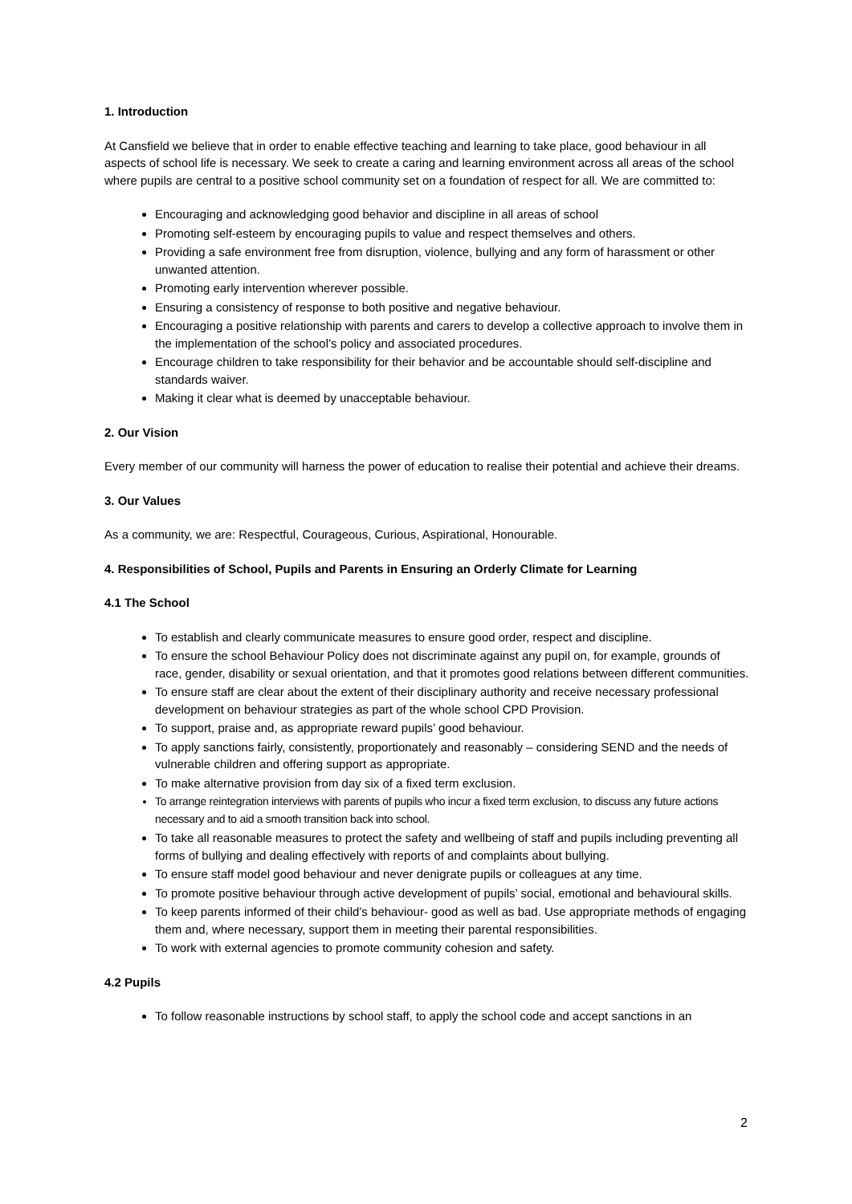1. Introduction
At Cansfield we believe that in order to enable effective teaching and learning to take place, good behaviour in all aspects of school life is necessary. We seek to create a caring and learning environment across all areas of the school where pupils are central to a positive school community set on a foundation of respect for all. We are committed to:
Encouraging and acknowledging good behavior and discipline in all areas of school
Promoting self-esteem by encouraging pupils to value and respect themselves and others.
Providing a safe environment free from disruption, violence, bullying and any form of harassment or other unwanted attention.
Promoting early intervention wherever possible.
Ensuring a consistency of response to both positive and negative behaviour.
Encouraging a positive relationship with parents and carers to develop a collective approach to involve them in the implementation of the school’s policy and associated procedures.
Encourage children to take responsibility for their behavior and be accountable should self-discipline and standards waiver.
Making it clear what is deemed by unacceptable behaviour.
2. Our Vision
Every member of our community will harness the power of education to realise their potential and achieve their dreams.
3. Our Values
As a community, we are: Respectful, Courageous, Curious, Aspirational, Honourable.
4. Responsibilities of School, Pupils and Parents in Ensuring an Orderly Climate for Learning
4.1 The School
To establish and clearly communicate measures to ensure good order, respect and discipline.
To ensure the school Behaviour Policy does not discriminate against any pupil on, for example, grounds of race, gender, disability or sexual orientation, and that it promotes good relations between different communities.
To ensure staff are clear about the extent of their disciplinary authority and receive necessary professional development on behaviour strategies as part of the whole school CPD Provision.
To support, praise and, as appropriate reward pupils’ good behaviour.
To apply sanctions fairly, consistently, proportionately and reasonably – considering SEND and the needs of vulnerable children and offering support as appropriate.
To make alternative provision from day six of a fixed term exclusion.
To arrange reintegration interviews with parents of pupils who incur a fixed term exclusion, to discuss any future actions necessary and to aid a smooth transition back into school.
To take all reasonable measures to protect the safety and wellbeing of staff and pupils including preventing all forms of bullying and dealing effectively with reports of and complaints about bullying.
To ensure staff model good behaviour and never denigrate pupils or colleagues at any time.
To promote positive behaviour through active development of pupils’ social, emotional and behavioural skills.
To keep parents informed of their child’s behaviour- good as well as bad. Use appropriate methods of engaging them and, where necessary, support them in meeting their parental responsibilities.
To work with external agencies to promote community cohesion and safety.
4.2 Pupils
To follow reasonable instructions by school staff, to apply the school code and accept sanctions in an
2